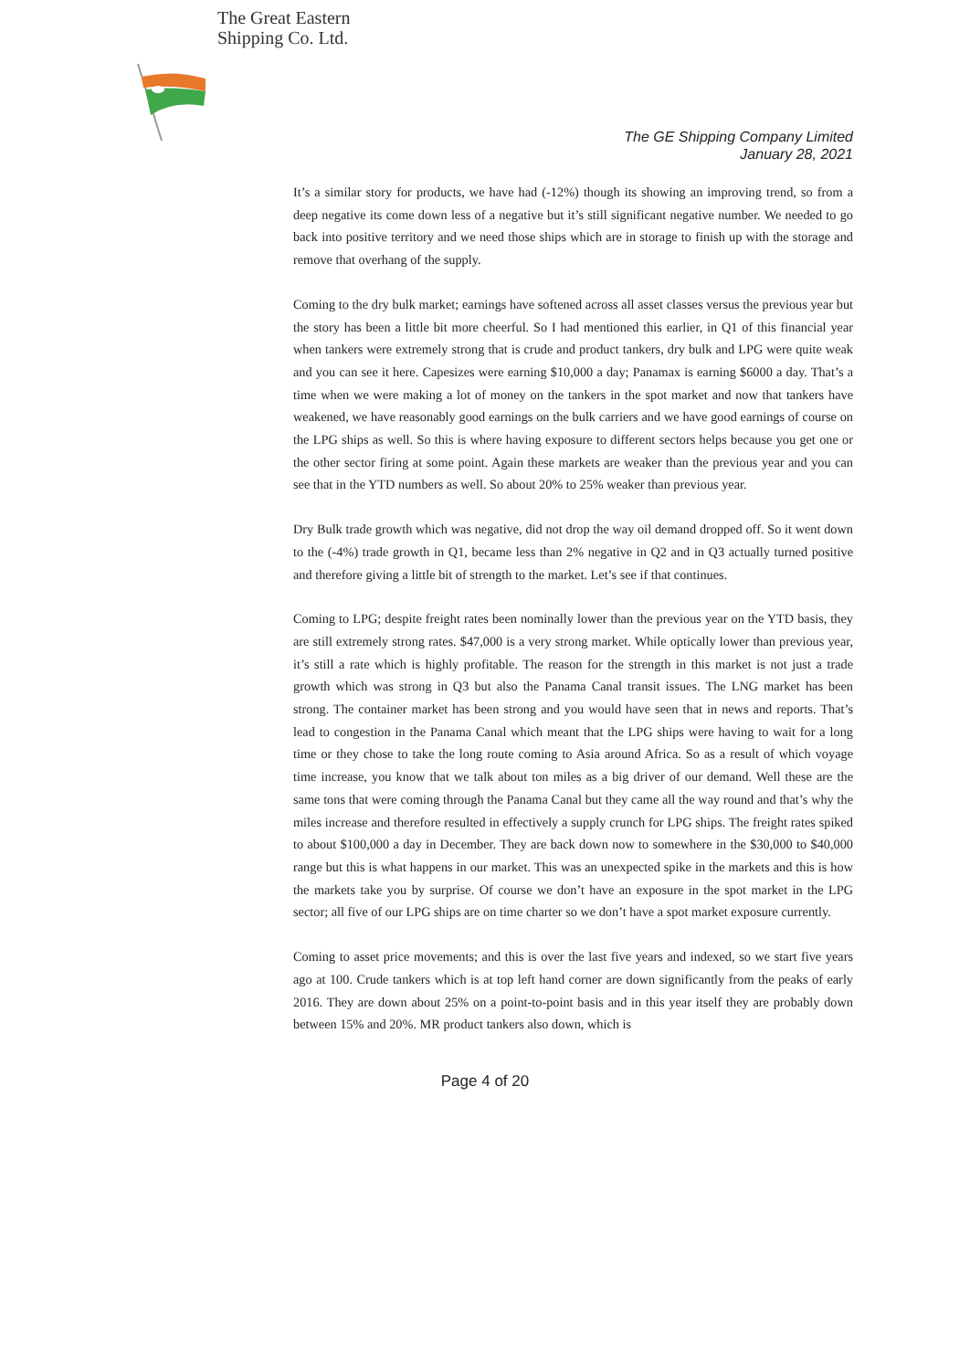The Great Eastern
Shipping Co. Ltd.
The GE Shipping Company Limited
January 28, 2021
It’s a similar story for products, we have had (-12%) though its showing an improving trend, so from a deep negative its come down less of a negative but it’s still significant negative number. We needed to go back into positive territory and we need those ships which are in storage to finish up with the storage and remove that overhang of the supply.
Coming to the dry bulk market; earnings have softened across all asset classes versus the previous year but the story has been a little bit more cheerful. So I had mentioned this earlier, in Q1 of this financial year when tankers were extremely strong that is crude and product tankers, dry bulk and LPG were quite weak and you can see it here. Capesizes were earning $10,000 a day; Panamax is earning $6000 a day. That’s a time when we were making a lot of money on the tankers in the spot market and now that tankers have weakened, we have reasonably good earnings on the bulk carriers and we have good earnings of course on the LPG ships as well. So this is where having exposure to different sectors helps because you get one or the other sector firing at some point. Again these markets are weaker than the previous year and you can see that in the YTD numbers as well. So about 20% to 25% weaker than previous year.
Dry Bulk trade growth which was negative, did not drop the way oil demand dropped off. So it went down to the (-4%) trade growth in Q1, became less than 2% negative in Q2 and in Q3 actually turned positive and therefore giving a little bit of strength to the market. Let’s see if that continues.
Coming to LPG; despite freight rates been nominally lower than the previous year on the YTD basis, they are still extremely strong rates. $47,000 is a very strong market. While optically lower than previous year, it’s still a rate which is highly profitable. The reason for the strength in this market is not just a trade growth which was strong in Q3 but also the Panama Canal transit issues. The LNG market has been strong. The container market has been strong and you would have seen that in news and reports. That’s lead to congestion in the Panama Canal which meant that the LPG ships were having to wait for a long time or they chose to take the long route coming to Asia around Africa. So as a result of which voyage time increase, you know that we talk about ton miles as a big driver of our demand. Well these are the same tons that were coming through the Panama Canal but they came all the way round and that’s why the miles increase and therefore resulted in effectively a supply crunch for LPG ships. The freight rates spiked to about $100,000 a day in December. They are back down now to somewhere in the $30,000 to $40,000 range but this is what happens in our market. This was an unexpected spike in the markets and this is how the markets take you by surprise. Of course we don’t have an exposure in the spot market in the LPG sector; all five of our LPG ships are on time charter so we don’t have a spot market exposure currently.
Coming to asset price movements; and this is over the last five years and indexed, so we start five years ago at 100. Crude tankers which is at top left hand corner are down significantly from the peaks of early 2016. They are down about 25% on a point-to-point basis and in this year itself they are probably down between 15% and 20%. MR product tankers also down, which is
Page 4 of 20